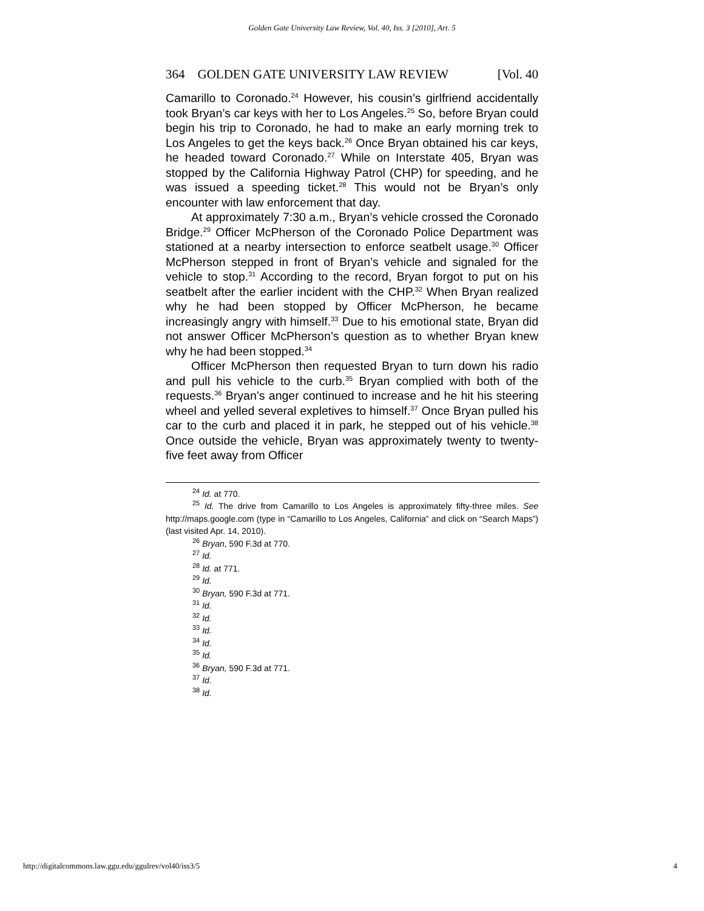Golden Gate University Law Review, Vol. 40, Iss. 3 [2010], Art. 5
364 GOLDEN GATE UNIVERSITY LAW REVIEW [Vol. 40
Camarillo to Coronado.<sup>24</sup> However, his cousin’s girlfriend accidentally took Bryan’s car keys with her to Los Angeles.<sup>25</sup> So, before Bryan could begin his trip to Coronado, he had to make an early morning trek to Los Angeles to get the keys back.<sup>26</sup> Once Bryan obtained his car keys, he headed toward Coronado.<sup>27</sup> While on Interstate 405, Bryan was stopped by the California Highway Patrol (CHP) for speeding, and he was issued a speeding ticket.<sup>28</sup> This would not be Bryan’s only encounter with law enforcement that day.
At approximately 7:30 a.m., Bryan’s vehicle crossed the Coronado Bridge.<sup>29</sup> Officer McPherson of the Coronado Police Department was stationed at a nearby intersection to enforce seatbelt usage.<sup>30</sup> Officer McPherson stepped in front of Bryan’s vehicle and signaled for the vehicle to stop.<sup>31</sup> According to the record, Bryan forgot to put on his seatbelt after the earlier incident with the CHP.<sup>32</sup> When Bryan realized why he had been stopped by Officer McPherson, he became increasingly angry with himself.<sup>33</sup> Due to his emotional state, Bryan did not answer Officer McPherson’s question as to whether Bryan knew why he had been stopped.<sup>34</sup>
Officer McPherson then requested Bryan to turn down his radio and pull his vehicle to the curb.<sup>35</sup> Bryan complied with both of the requests.<sup>36</sup> Bryan’s anger continued to increase and he hit his steering wheel and yelled several expletives to himself.<sup>37</sup> Once Bryan pulled his car to the curb and placed it in park, he stepped out of his vehicle.<sup>38</sup> Once outside the vehicle, Bryan was approximately twenty to twenty-five feet away from Officer
<sup>24</sup> Id. at 770.
<sup>25</sup> Id. The drive from Camarillo to Los Angeles is approximately fifty-three miles. See http://maps.google.com (type in “Camarillo to Los Angeles, California” and click on “Search Maps”) (last visited Apr. 14, 2010).
<sup>26</sup> Bryan, 590 F.3d at 770.
<sup>27</sup> Id.
<sup>28</sup> Id. at 771.
<sup>29</sup> Id.
<sup>30</sup> Bryan, 590 F.3d at 771.
<sup>31</sup> Id.
<sup>32</sup> Id.
<sup>33</sup> Id.
<sup>34</sup> Id.
<sup>35</sup> Id.
<sup>36</sup> Bryan, 590 F.3d at 771.
<sup>37</sup> Id.
<sup>38</sup> Id.
http://digitalcommons.law.ggu.edu/ggulrev/vol40/iss3/5 4